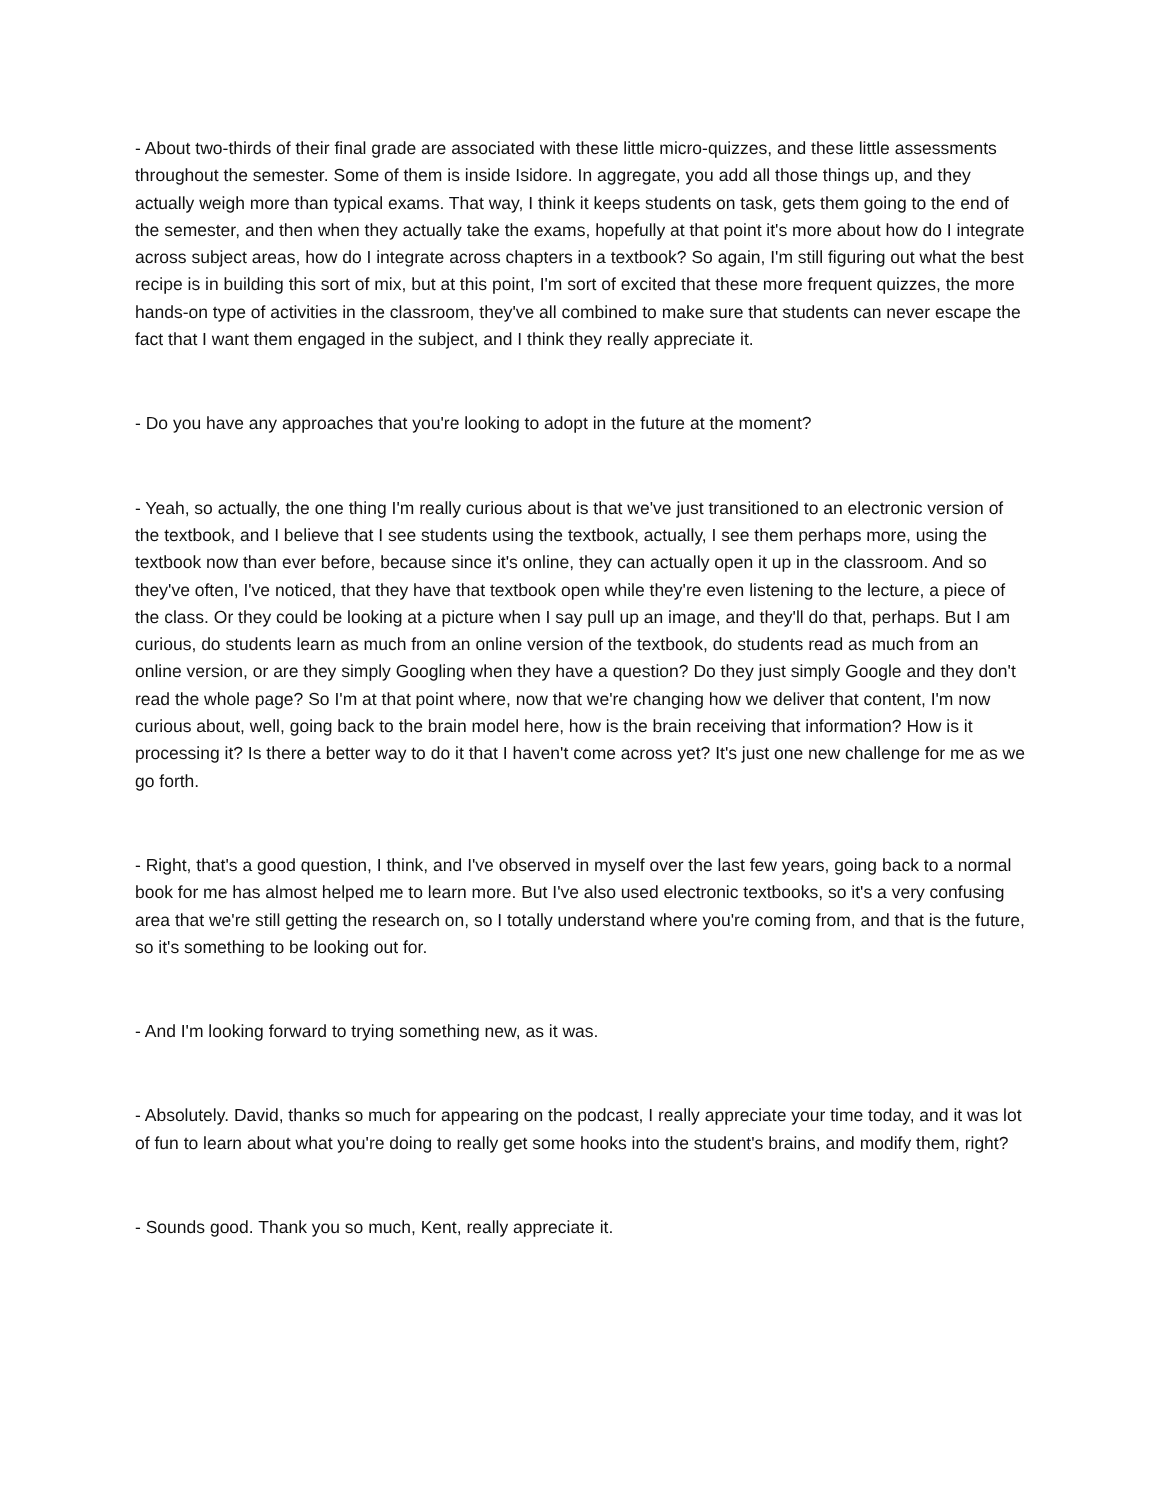- About two-thirds of their final grade are associated with these little micro-quizzes, and these little assessments throughout the semester. Some of them is inside Isidore. In aggregate, you add all those things up, and they actually weigh more than typical exams. That way, I think it keeps students on task, gets them going to the end of the semester, and then when they actually take the exams, hopefully at that point it's more about how do I integrate across subject areas, how do I integrate across chapters in a textbook? So again, I'm still figuring out what the best recipe is in building this sort of mix, but at this point, I'm sort of excited that these more frequent quizzes, the more hands-on type of activities in the classroom, they've all combined to make sure that students can never escape the fact that I want them engaged in the subject, and I think they really appreciate it.
- Do you have any approaches that you're looking to adopt in the future at the moment?
- Yeah, so actually, the one thing I'm really curious about is that we've just transitioned to an electronic version of the textbook, and I believe that I see students using the textbook, actually, I see them perhaps more, using the textbook now than ever before, because since it's online, they can actually open it up in the classroom. And so they've often, I've noticed, that they have that textbook open while they're even listening to the lecture, a piece of the class. Or they could be looking at a picture when I say pull up an image, and they'll do that, perhaps. But I am curious, do students learn as much from an online version of the textbook, do students read as much from an online version, or are they simply Googling when they have a question? Do they just simply Google and they don't read the whole page? So I'm at that point where, now that we're changing how we deliver that content, I'm now curious about, well, going back to the brain model here, how is the brain receiving that information? How is it processing it? Is there a better way to do it that I haven't come across yet? It's just one new challenge for me as we go forth.
- Right, that's a good question, I think, and I've observed in myself over the last few years, going back to a normal book for me has almost helped me to learn more. But I've also used electronic textbooks, so it's a very confusing area that we're still getting the research on, so I totally understand where you're coming from, and that is the future, so it's something to be looking out for.
- And I'm looking forward to trying something new, as it was.
- Absolutely. David, thanks so much for appearing on the podcast, I really appreciate your time today, and it was lot of fun to learn about what you're doing to really get some hooks into the student's brains, and modify them, right?
- Sounds good. Thank you so much, Kent, really appreciate it.